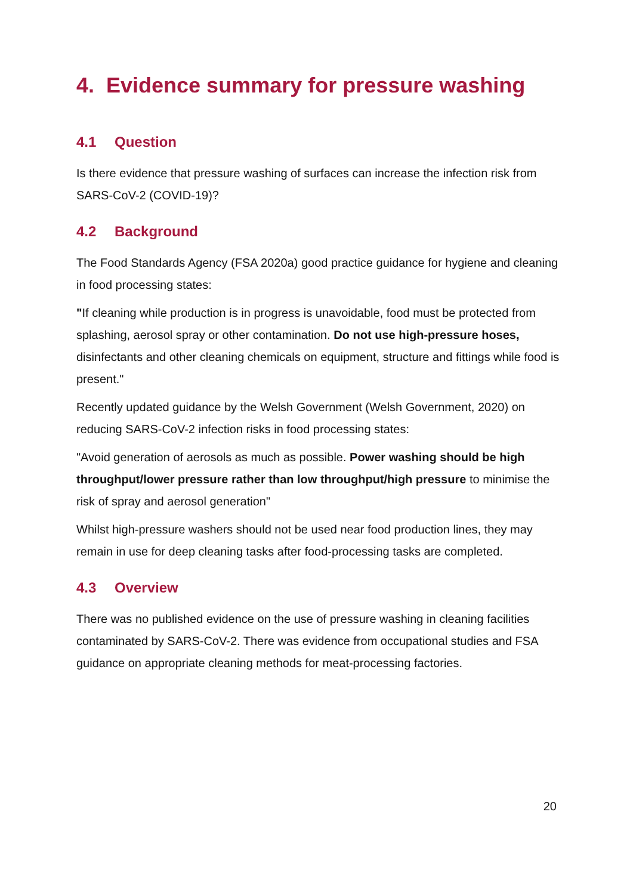4. Evidence summary for pressure washing
4.1 Question
Is there evidence that pressure washing of surfaces can increase the infection risk from SARS-CoV-2 (COVID-19)?
4.2 Background
The Food Standards Agency (FSA 2020a) good practice guidance for hygiene and cleaning in food processing states:
"If cleaning while production is in progress is unavoidable, food must be protected from splashing, aerosol spray or other contamination. Do not use high-pressure hoses, disinfectants and other cleaning chemicals on equipment, structure and fittings while food is present."
Recently updated guidance by the Welsh Government (Welsh Government, 2020) on reducing SARS-CoV-2 infection risks in food processing states:
"Avoid generation of aerosols as much as possible. Power washing should be high throughput/lower pressure rather than low throughput/high pressure to minimise the risk of spray and aerosol generation"
Whilst high-pressure washers should not be used near food production lines, they may remain in use for deep cleaning tasks after food-processing tasks are completed.
4.3 Overview
There was no published evidence on the use of pressure washing in cleaning facilities contaminated by SARS-CoV-2. There was evidence from occupational studies and FSA guidance on appropriate cleaning methods for meat-processing factories.
20